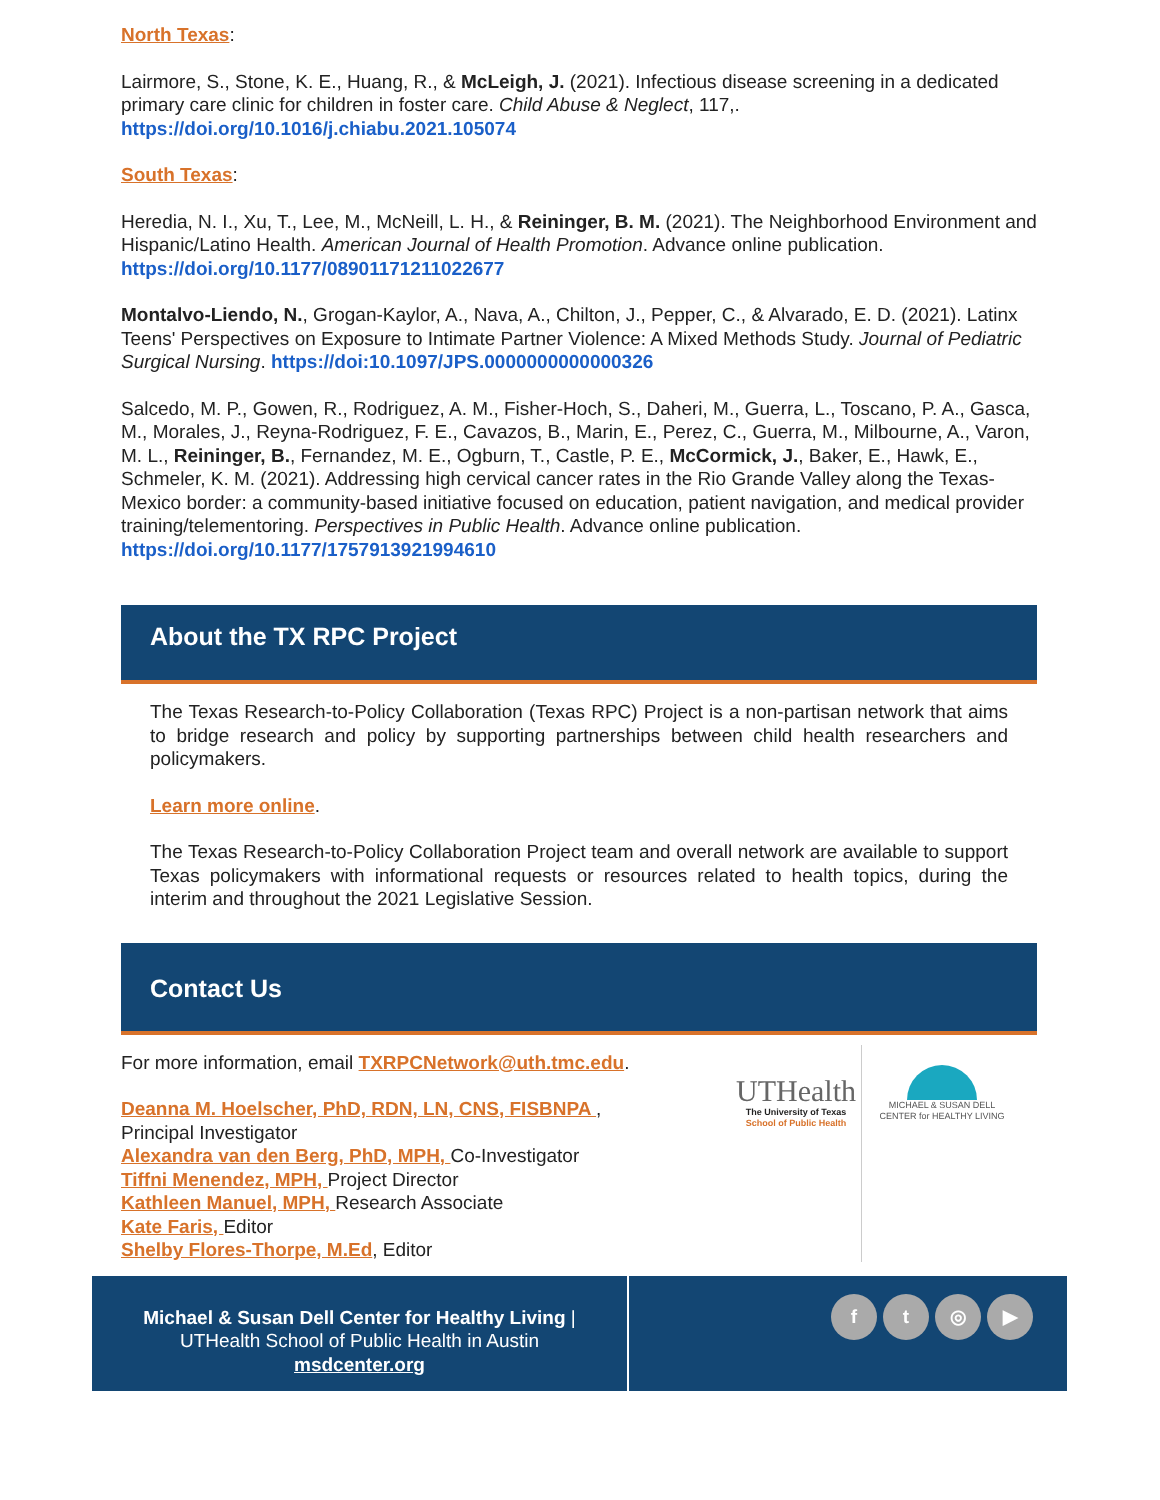North Texas:
Lairmore, S., Stone, K. E., Huang, R., & McLeigh, J. (2021). Infectious disease screening in a dedicated primary care clinic for children in foster care. Child Abuse & Neglect, 117,. https://doi.org/10.1016/j.chiabu.2021.105074
South Texas:
Heredia, N. I., Xu, T., Lee, M., McNeill, L. H., & Reininger, B. M. (2021). The Neighborhood Environment and Hispanic/Latino Health. American Journal of Health Promotion. Advance online publication. https://doi.org/10.1177/08901171211022677
Montalvo-Liendo, N., Grogan-Kaylor, A., Nava, A., Chilton, J., Pepper, C., & Alvarado, E. D. (2021). Latinx Teens' Perspectives on Exposure to Intimate Partner Violence: A Mixed Methods Study. Journal of Pediatric Surgical Nursing. https://doi:10.1097/JPS.0000000000000326
Salcedo, M. P., Gowen, R., Rodriguez, A. M., Fisher-Hoch, S., Daheri, M., Guerra, L., Toscano, P. A., Gasca, M., Morales, J., Reyna-Rodriguez, F. E., Cavazos, B., Marin, E., Perez, C., Guerra, M., Milbourne, A., Varon, M. L., Reininger, B., Fernandez, M. E., Ogburn, T., Castle, P. E., McCormick, J., Baker, E., Hawk, E., Schmeler, K. M. (2021). Addressing high cervical cancer rates in the Rio Grande Valley along the Texas-Mexico border: a community-based initiative focused on education, patient navigation, and medical provider training/telementoring. Perspectives in Public Health. Advance online publication. https://doi.org/10.1177/1757913921994610
About the TX RPC Project
The Texas Research-to-Policy Collaboration (Texas RPC) Project is a non-partisan network that aims to bridge research and policy by supporting partnerships between child health researchers and policymakers.
Learn more online.
The Texas Research-to-Policy Collaboration Project team and overall network are available to support Texas policymakers with informational requests or resources related to health topics, during the interim and throughout the 2021 Legislative Session.
Contact Us
For more information, email TXRPCNetwork@uth.tmc.edu.
Deanna M. Hoelscher, PhD, RDN, LN, CNS, FISBNPA ,
Principal Investigator
Alexandra van den Berg, PhD, MPH, Co-Investigator
Tiffni Menendez, MPH, Project Director
Kathleen Manuel, MPH, Research Associate
Kate Faris, Editor
Shelby Flores-Thorpe, M.Ed, Editor
UTHealth
The University of Texas
School of Public Health
MICHAEL & SUSAN DELL
CENTER for HEALTHY LIVING
Michael & Susan Dell Center for Healthy Living |
UTHealth School of Public Health in Austin
msdcenter.org
ft ◎ ▶